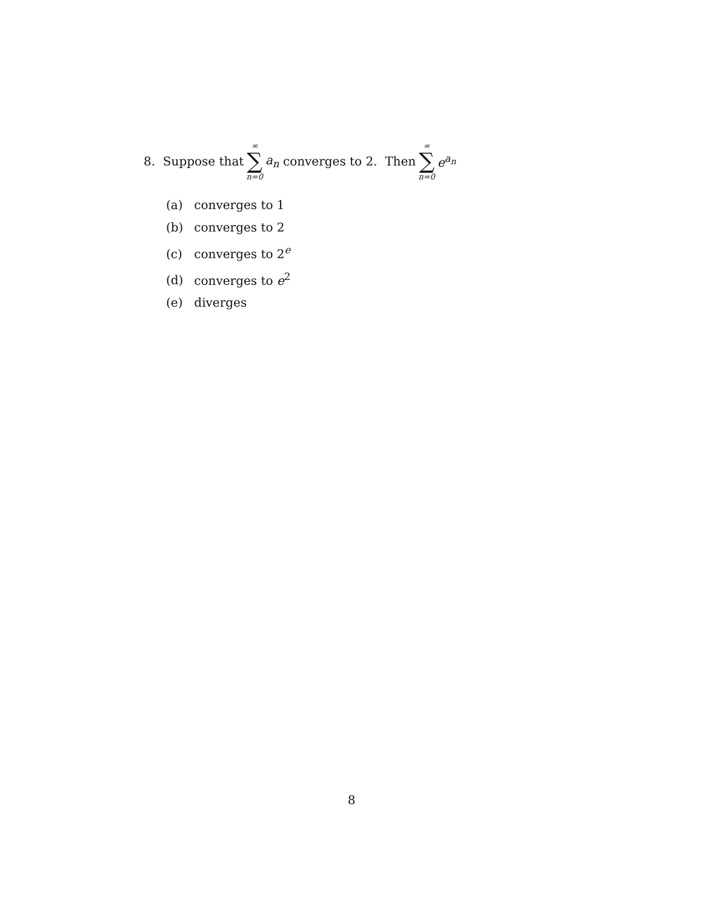8. Suppose that ∞ ∑ n=0 a<sub>n</sub> converges to 2. Then ∞ ∑ n=0 e<sup>a<sub>n</sub></sup>
(a) converges to 1
(b) converges to 2
(c) converges to 2<sup>e</sup>
(d) converges to e<sup>2</sup>
(e) diverges
8